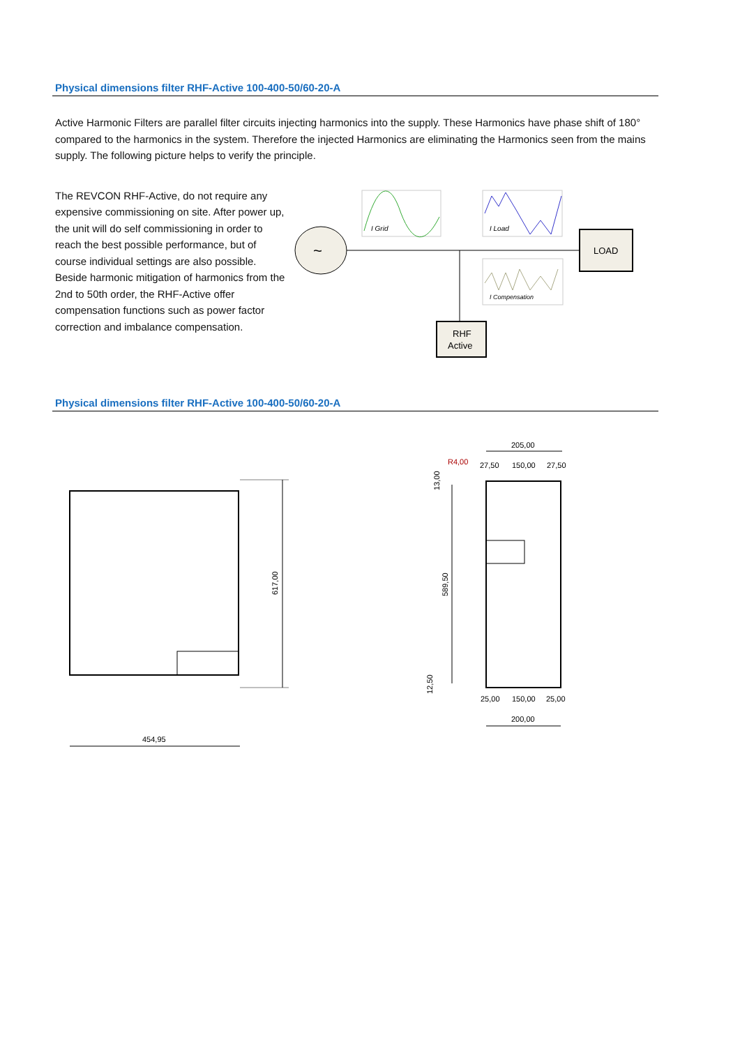Physical dimensions filter RHF-Active 100-400-50/60-20-A
Active Harmonic Filters are parallel filter circuits injecting harmonics into the supply. These Harmonics have phase shift of 180° compared to the harmonics in the system. Therefore the injected Harmonics are eliminating the Harmonics seen from the mains supply. The following picture helps to verify the principle.
The REVCON RHF-Active, do not require any expensive commissioning on site. After power up, the unit will do self commissioning in order to reach the best possible performance, but of course individual settings are also possible. Beside harmonic mitigation of harmonics from the 2nd to 50th order, the RHF-Active offer compensation functions such as power factor correction and imbalance compensation.
~
I Grid
I Load
I Compensation
LOAD
RHF
Active
Physical dimensions filter RHF-Active 100-400-50/60-20-A
454,95
617,00
205,00
R4,00
27,50
150,00
27,50
13,00
589,50
12,50
25,00
150,00
25,00
200,00